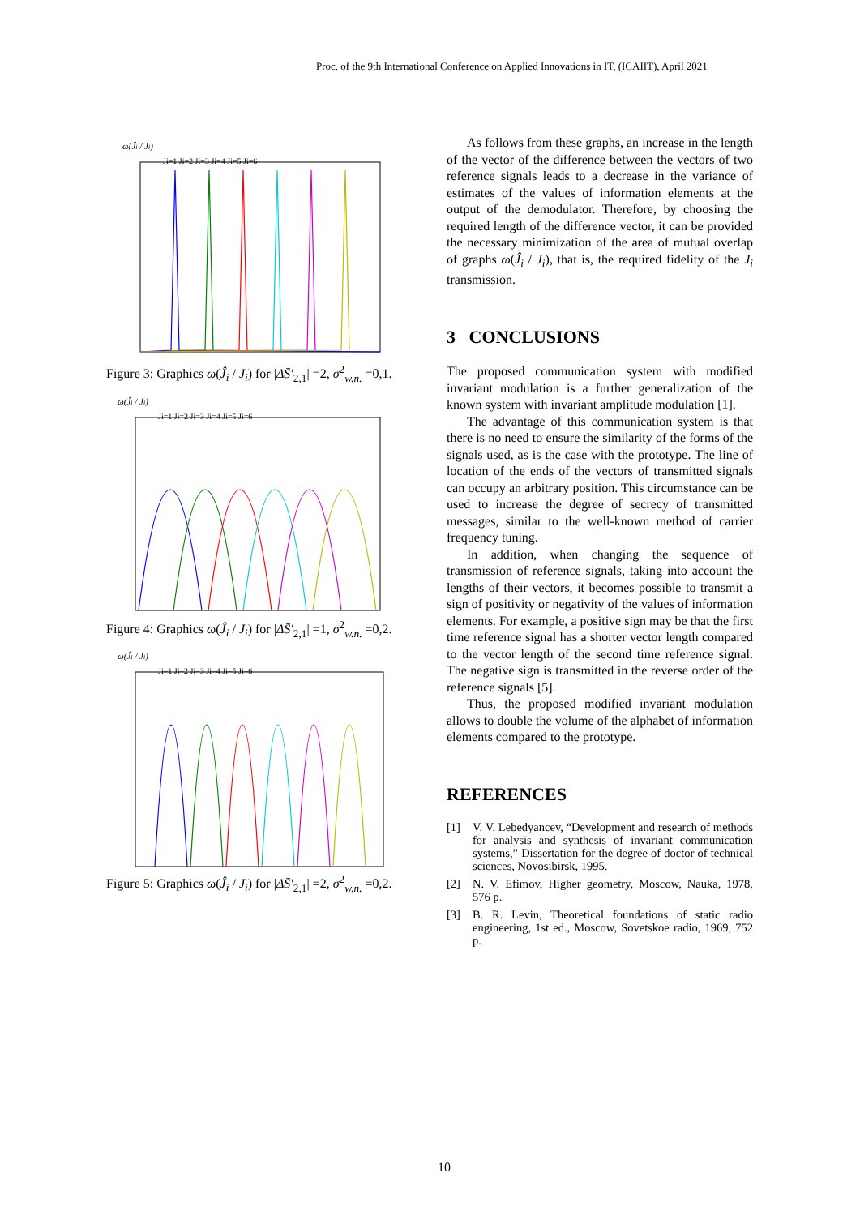Proc. of the 9th International Conference on Applied Innovations in IT, (ICAIIT), April 2021
ω(Ĵi / Ji)
Ji=1 Ji=2 Ji=3 Ji=4 Ji=5 Ji=6
Figure 3: Graphics ω(Ĵ<sub>i</sub> / J<sub>i</sub>) for |ΔS̄′<sub>2,1</sub>| =2, σ<sup>2</sup><sub>w.n.</sub> =0,1.
ω(Ĵi / Ji)
Ji=1 Ji=2 Ji=3 Ji=4 Ji=5 Ji=6
Figure 4: Graphics ω(Ĵ<sub>i</sub> / J<sub>i</sub>) for |ΔS̄′<sub>2,1</sub>| =1, σ<sup>2</sup><sub>w.n.</sub> =0,2.
ω(Ĵi / Ji)
Ji=1 Ji=2 Ji=3 Ji=4 Ji=5 Ji=6
Figure 5: Graphics ω(Ĵ<sub>i</sub> / J<sub>i</sub>) for |ΔS̄′<sub>2,1</sub>| =2, σ<sup>2</sup><sub>w.n.</sub> =0,2.
As follows from these graphs, an increase in the length of the vector of the difference between the vectors of two reference signals leads to a decrease in the variance of estimates of the values of information elements at the output of the demodulator. Therefore, by choosing the required length of the difference vector, it can be provided the necessary minimization of the area of mutual overlap of graphs ω(Ĵ<sub>i</sub> / J<sub>i</sub>), that is, the required fidelity of the J<sub>i</sub> transmission.
3 CONCLUSIONS
The proposed communication system with modified invariant modulation is a further generalization of the known system with invariant amplitude modulation [1].
The advantage of this communication system is that there is no need to ensure the similarity of the forms of the signals used, as is the case with the prototype. The line of location of the ends of the vectors of transmitted signals can occupy an arbitrary position. This circumstance can be used to increase the degree of secrecy of transmitted messages, similar to the well-known method of carrier frequency tuning.
In addition, when changing the sequence of transmission of reference signals, taking into account the lengths of their vectors, it becomes possible to transmit a sign of positivity or negativity of the values of information elements. For example, a positive sign may be that the first time reference signal has a shorter vector length compared to the vector length of the second time reference signal. The negative sign is transmitted in the reverse order of the reference signals [5].
Thus, the proposed modified invariant modulation allows to double the volume of the alphabet of information elements compared to the prototype.
REFERENCES
[1] V. V. Lebedyancev, “Development and research of methods for analysis and synthesis of invariant communication systems,” Dissertation for the degree of doctor of technical sciences, Novosibirsk, 1995.
[2] N. V. Efimov, Higher geometry, Moscow, Nauka, 1978, 576 p.
[3] B. R. Levin, Theoretical foundations of static radio engineering, 1st ed., Moscow, Sovetskoe radio, 1969, 752 p.
10